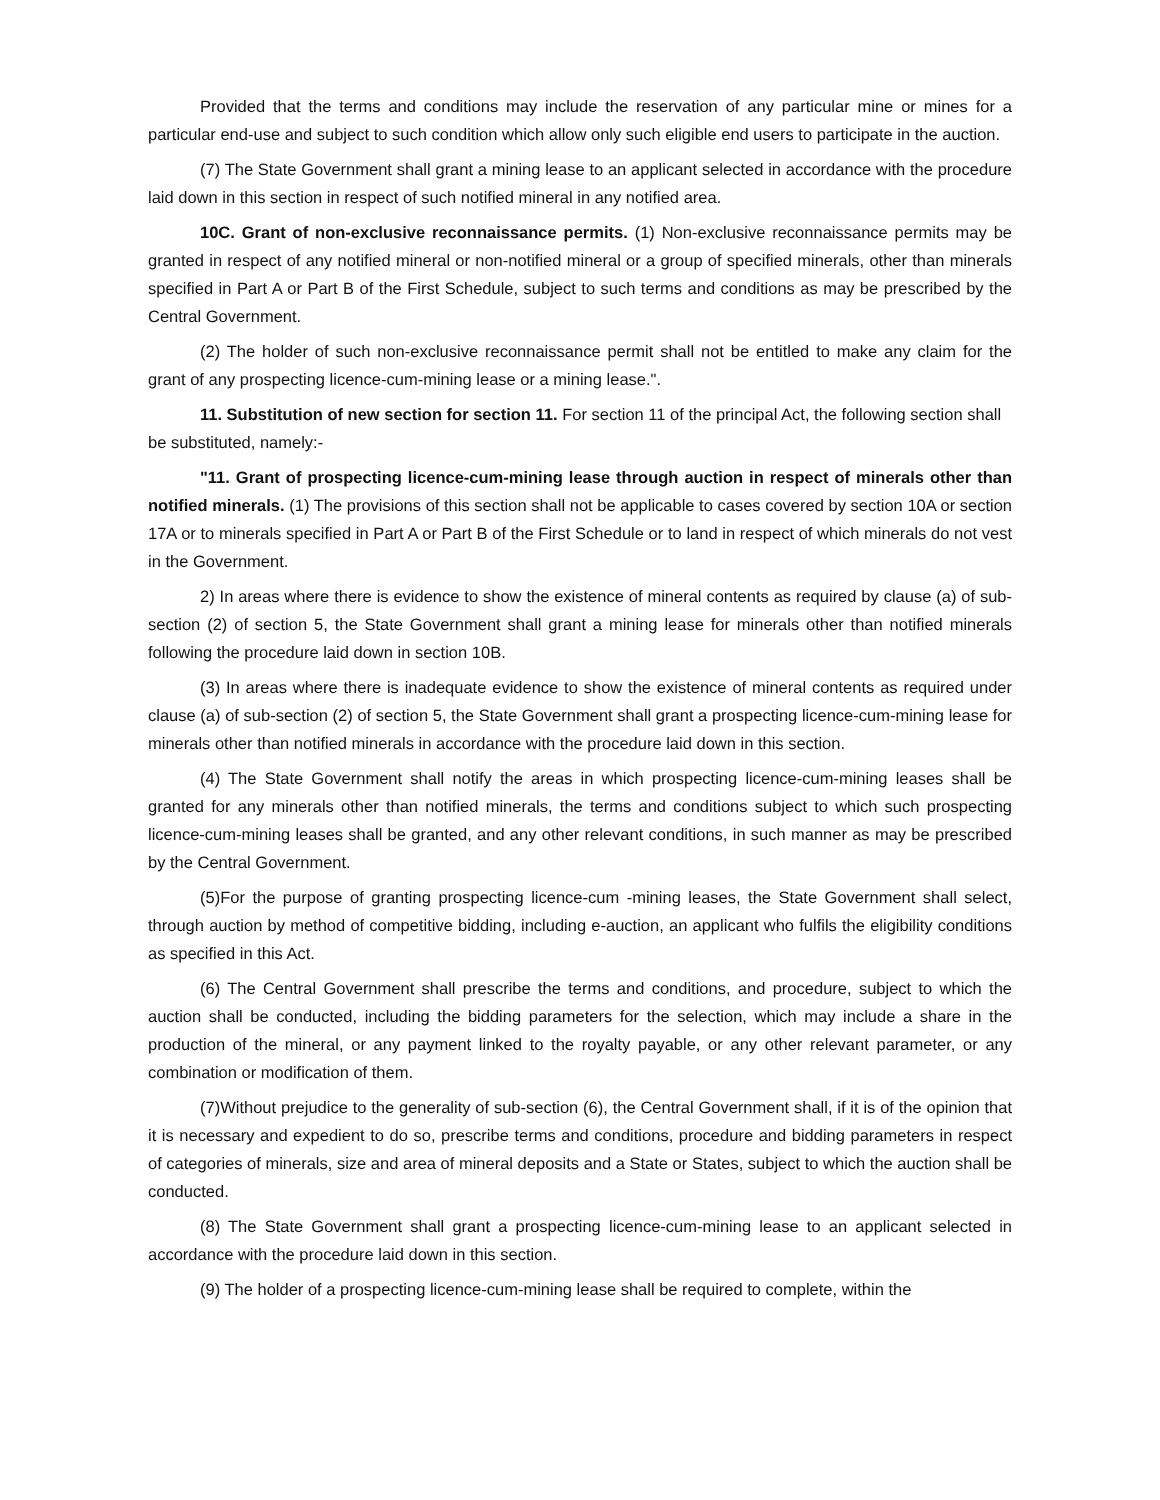Provided that the terms and conditions may include the reservation of any particular mine or mines for a particular end-use and subject to such condition which allow only such eligible end users to participate in the auction.
(7) The State Government shall grant a mining lease to an applicant selected in accordance with the procedure laid down in this section in respect of such notified mineral in any notified area.
10C. Grant of non-exclusive reconnaissance permits. (1) Non-exclusive reconnaissance permits may be granted in respect of any notified mineral or non-notified mineral or a group of specified minerals, other than minerals specified in Part A or Part B of the First Schedule, subject to such terms and conditions as may be prescribed by the Central Government.
(2) The holder of such non-exclusive reconnaissance permit shall not be entitled to make any claim for the grant of any prospecting licence-cum-mining lease or a mining lease.".
11. Substitution of new section for section 11. For section 11 of the principal Act, the following section shall be substituted, namely:-
"11. Grant of prospecting licence-cum-mining lease through auction in respect of minerals other than notified minerals. (1) The provisions of this section shall not be applicable to cases covered by section 10A or section 17A or to minerals specified in Part A or Part B of the First Schedule or to land in respect of which minerals do not vest in the Government.
2) In areas where there is evidence to show the existence of mineral contents as required by clause (a) of sub-section (2) of section 5, the State Government shall grant a mining lease for minerals other than notified minerals following the procedure laid down in section 10B.
(3) In areas where there is inadequate evidence to show the existence of mineral contents as required under clause (a) of sub-section (2) of section 5, the State Government shall grant a prospecting licence-cum-mining lease for minerals other than notified minerals in accordance with the procedure laid down in this section.
(4) The State Government shall notify the areas in which prospecting licence-cum-mining leases shall be granted for any minerals other than notified minerals, the terms and conditions subject to which such prospecting licence-cum-mining leases shall be granted, and any other relevant conditions, in such manner as may be prescribed by the Central Government.
(5)For the purpose of granting prospecting licence-cum -mining leases, the State Government shall select, through auction by method of competitive bidding, including e-auction, an applicant who fulfils the eligibility conditions as specified in this Act.
(6) The Central Government shall prescribe the terms and conditions, and procedure, subject to which the auction shall be conducted, including the bidding parameters for the selection, which may include a share in the production of the mineral, or any payment linked to the royalty payable, or any other relevant parameter, or any combination or modification of them.
(7)Without prejudice to the generality of sub-section (6), the Central Government shall, if it is of the opinion that it is necessary and expedient to do so, prescribe terms and conditions, procedure and bidding parameters in respect of categories of minerals, size and area of mineral deposits and a State or States, subject to which the auction shall be conducted.
(8) The State Government shall grant a prospecting licence-cum-mining lease to an applicant selected in accordance with the procedure laid down in this section.
(9) The holder of a prospecting licence-cum-mining lease shall be required to complete, within the